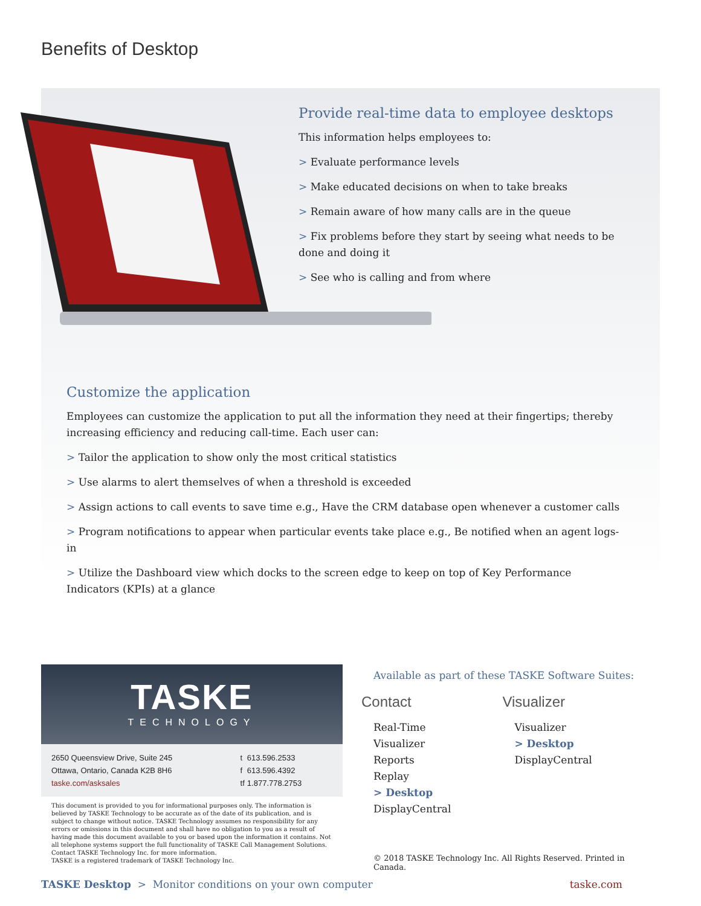Benefits of Desktop
Provide real-time data to employee desktops
This information helps employees to:
> Evaluate performance levels
> Make educated decisions on when to take breaks
> Remain aware of how many calls are in the queue
> Fix problems before they start by seeing what needs to be done and doing it
> See who is calling and from where
Customize the application
Employees can customize the application to put all the information they need at their fingertips; thereby increasing efficiency and reducing call-time. Each user can:
> Tailor the application to show only the most critical statistics
> Use alarms to alert themselves of when a threshold is exceeded
> Assign actions to call events to save time e.g., Have the CRM database open whenever a customer calls
> Program notifications to appear when particular events take place e.g., Be notified when an agent logs-in
> Utilize the Dashboard view which docks to the screen edge to keep on top of Key Performance Indicators (KPIs) at a glance
TASKE
TECHNOLOGY
| 2650 Queensview Drive, Suite 245 | t | 613.596.2533 |
| Ottawa, Ontario, Canada K2B 8H6 | f | 613.596.4392 |
| taske.com/asksales | tf | 1.877.778.2753 |
This document is provided to you for informational purposes only. The information is believed by TASKE Technology to be accurate as of the date of its publication, and is subject to change without notice. TASKE Technology assumes no responsibility for any errors or omissions in this document and shall have no obligation to you as a result of having made this document available to you or based upon the information it contains. Not all telephone systems support the full functionality of TASKE Call Management Solutions. Contact TASKE Technology Inc. for more information.
TASKE is a registered trademark of TASKE Technology Inc.
Available as part of these TASKE Software Suites:
Contact
Real-Time
Visualizer
Reports
Replay
> Desktop
DisplayCentral
Visualizer
Visualizer
> Desktop
DisplayCentral
© 2018 TASKE Technology Inc. All Rights Reserved. Printed in Canada.
TASKE Desktop > Monitor conditions on your own computer
taske.com